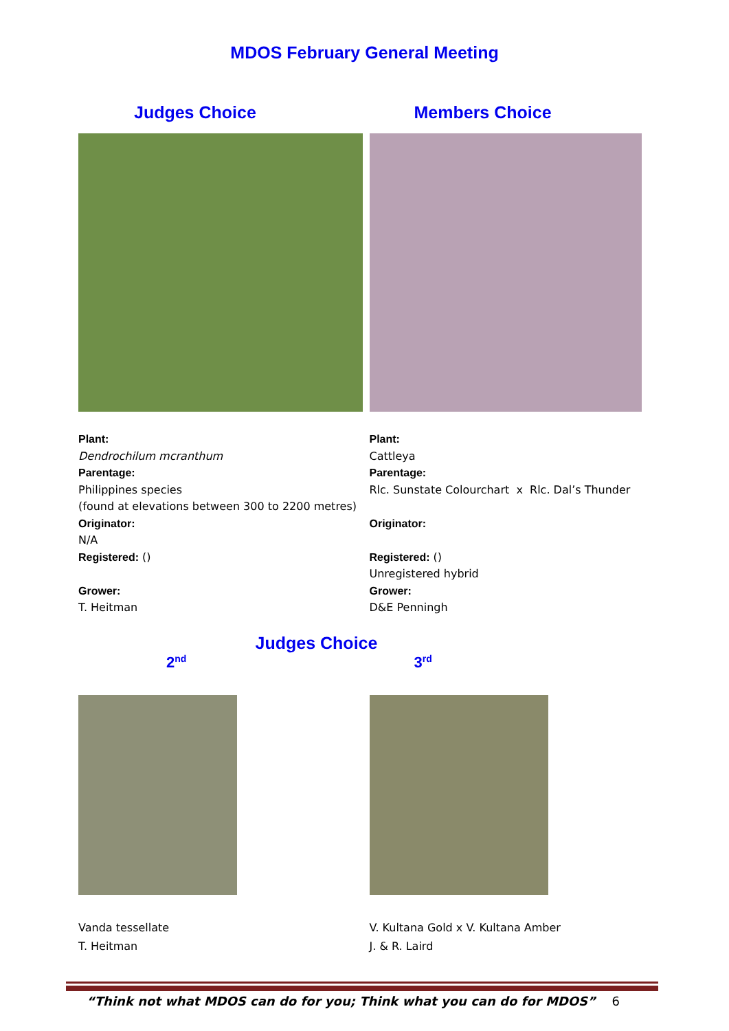MDOS February General Meeting
Judges Choice
Plant:
Dendrochilum mcranthum
Parentage:
Philippines species
(found at elevations between 300 to 2200 metres)
Originator:
N/A
Registered: ()
Grower:
T. Heitman
Members Choice
Plant:
Cattleya
Parentage:
Rlc. Sunstate Colourchart x Rlc. Dal’s Thunder
Originator:
Registered: ()
Unregistered hybrid
Grower:
D&E Penningh
Judges Choice
2<sup>nd</sup>
Vanda tessellate
T. Heitman
3<sup>rd</sup>
V. Kultana Gold x V. Kultana Amber
J. & R. Laird
“Think not what MDOS can do for you; Think what you can do for MDOS” 6